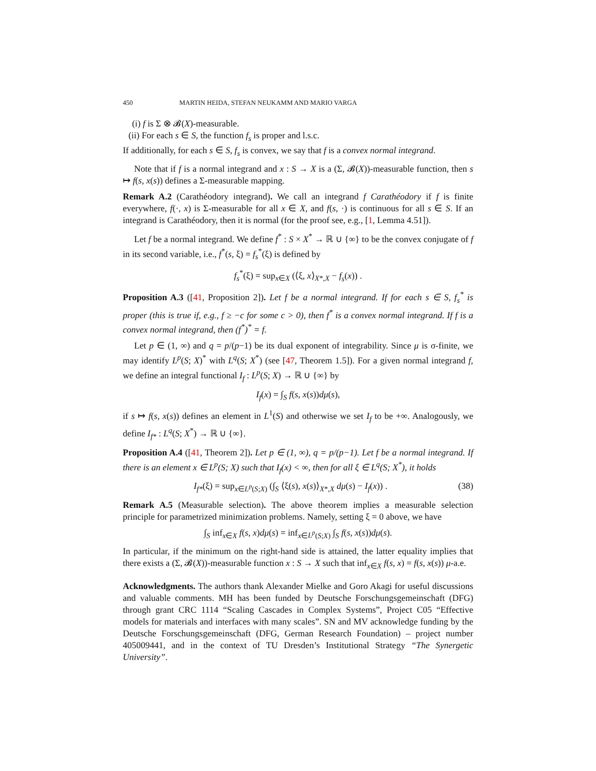450 MARTIN HEIDA, STEFAN NEUKAMM AND MARIO VARGA
(i) f is Σ ⊗ 𝓑(X)-measurable.
(ii) For each s ∈ S, the function f<sub>s</sub> is proper and l.s.c.
If additionally, for each s ∈ S, f<sub>s</sub> is convex, we say that f is a convex normal integrand.
Note that if f is a normal integrand and x : S → X is a (Σ, 𝓑(X))-measurable function, then s ↦ f(s, x(s)) defines a Σ-measurable mapping.
Remark A.2 (Carathéodory integrand). We call an integrand f Carathéodory if f is finite everywhere, f(·, x) is Σ-measurable for all x ∈ X, and f(s, ·) is continuous for all s ∈ S. If an integrand is Carathéodory, then it is normal (for the proof see, e.g., [1, Lemma 4.51]).
Let f be a normal integrand. We define f<sup>*</sup> : S × X<sup>*</sup> → ℝ ∪ {∞} to be the convex conjugate of f in its second variable, i.e., f<sup>*</sup>(s, ξ) = f<sub>s</sub><sup>*</sup>(ξ) is defined by
f<sub>s</sub><sup>*</sup>(ξ) = sup<sub>x∈X</sub> (⟨ξ, x⟩<sub>X*,X</sub> − f<sub>s</sub>(x)) .
Proposition A.3 ([41, Proposition 2]). Let f be a normal integrand. If for each s ∈ S, f<sub>s</sub><sup>*</sup> is proper (this is true if, e.g., f ≥ −c for some c > 0), then f<sup>*</sup> is a convex normal integrand. If f is a convex normal integrand, then (f<sup>*</sup>)<sup>*</sup> = f.
Let p ∈ (1, ∞) and q = p/(p−1) be its dual exponent of integrability. Since μ is σ-finite, we may identify L<sup>p</sup>(S; X)<sup>*</sup> with L<sup>q</sup>(S; X<sup>*</sup>) (see [47, Theorem 1.5]). For a given normal integrand f, we define an integral functional I<sub>f</sub> : L<sup>p</sup>(S; X) → ℝ ∪ {∞} by
I<sub>f</sub>(x) = ∫<sub>S</sub> f(s, x(s))dμ(s),
if s ↦ f(s, x(s)) defines an element in L<sup>1</sup>(S) and otherwise we set I<sub>f</sub> to be +∞. Analogously, we define I<sub>f*</sub> : L<sup>q</sup>(S; X<sup>*</sup>) → ℝ ∪ {∞}.
Proposition A.4 ([41, Theorem 2]). Let p ∈ (1, ∞), q = p/(p−1). Let f be a normal integrand. If there is an element x ∈ L<sup>p</sup>(S; X) such that I<sub>f</sub>(x) < ∞, then for all ξ ∈ L<sup>q</sup>(S; X<sup>*</sup>), it holds
I<sub>f*</sub>(ξ) = sup<sub>x∈L<sup>p</sup>(S;X)</sub> (∫<sub>S</sub> ⟨ξ(s), x(s)⟩<sub>X*,X</sub> dμ(s) − I<sub>f</sub>(x)) . (38)
Remark A.5 (Measurable selection). The above theorem implies a measurable selection principle for parametrized minimization problems. Namely, setting ξ = 0 above, we have
∫<sub>S</sub> inf<sub>x∈X</sub> f(s, x)dμ(s) = inf<sub>x∈L<sup>p</sup>(S;X)</sub> ∫<sub>S</sub> f(s, x(s))dμ(s).
In particular, if the minimum on the right-hand side is attained, the latter equality implies that there exists a (Σ, 𝓑(X))-measurable function x : S → X such that inf<sub>x∈X</sub> f(s, x) = f(s, x(s)) μ-a.e.
Acknowledgments. The authors thank Alexander Mielke and Goro Akagi for useful discussions and valuable comments. MH has been funded by Deutsche Forschungsgemeinschaft (DFG) through grant CRC 1114 “Scaling Cascades in Complex Systems”, Project C05 “Effective models for materials and interfaces with many scales”. SN and MV acknowledge funding by the Deutsche Forschungsgemeinschaft (DFG, German Research Foundation) – project number 405009441, and in the context of TU Dresden’s Institutional Strategy “The Synergetic University”.